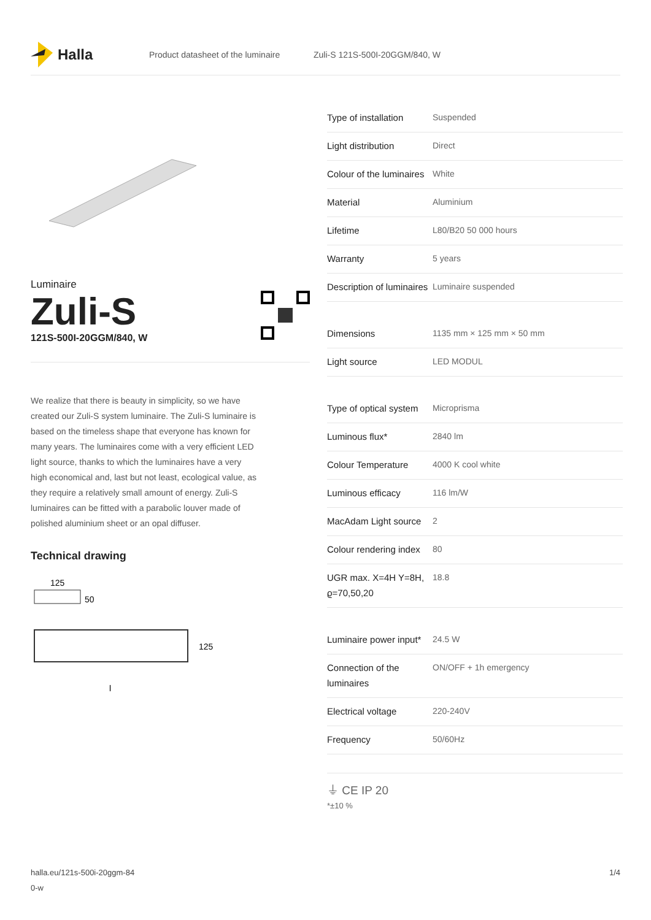Halla
Product datasheet of the luminaire Zuli-S 121S-500I-20GGM/840, W
Luminaire
Zuli-S
121S-500I-20GGM/840, W
We realize that there is beauty in simplicity, so we have created our Zuli-S system luminaire. The Zuli-S luminaire is based on the timeless shape that everyone has known for many years. The luminaires come with a very efficient LED light source, thanks to which the luminaires have a very high economical and, last but not least, ecological value, as they require a relatively small amount of energy. Zuli-S luminaires can be fitted with a parabolic louver made of polished aluminium sheet or an opal diffuser.
Technical drawing
125
50
125
l
| Type of installation | Suspended |
| Light distribution | Direct |
| Colour of the luminaires | White |
| Material | Aluminium |
| Lifetime | L80/B20 50 000 hours |
| Warranty | 5 years |
| Description of luminaires | Luminaire suspended |
| Dimensions | 1135 mm × 125 mm × 50 mm |
| Light source | LED MODUL |
| Type of optical system | Microprisma |
| Luminous flux* | 2840 lm |
| Colour Temperature | 4000 K cool white |
| Luminous efficacy | 116 lm/W |
| MacAdam Light source | 2 |
| Colour rendering index | 80 |
| UGR max. X=4H Y=8H, ϱ=70,50,20 | 18.8 |
| Luminaire power input* | 24.5 W |
| Connection of the luminaires | ON/OFF + 1h emergency |
| Electrical voltage | 220-240V |
| Frequency | 50/60Hz |
⏚ CE IP 20
*±10 %
halla.eu/121s-500i-20ggm-84
0-w
1/4